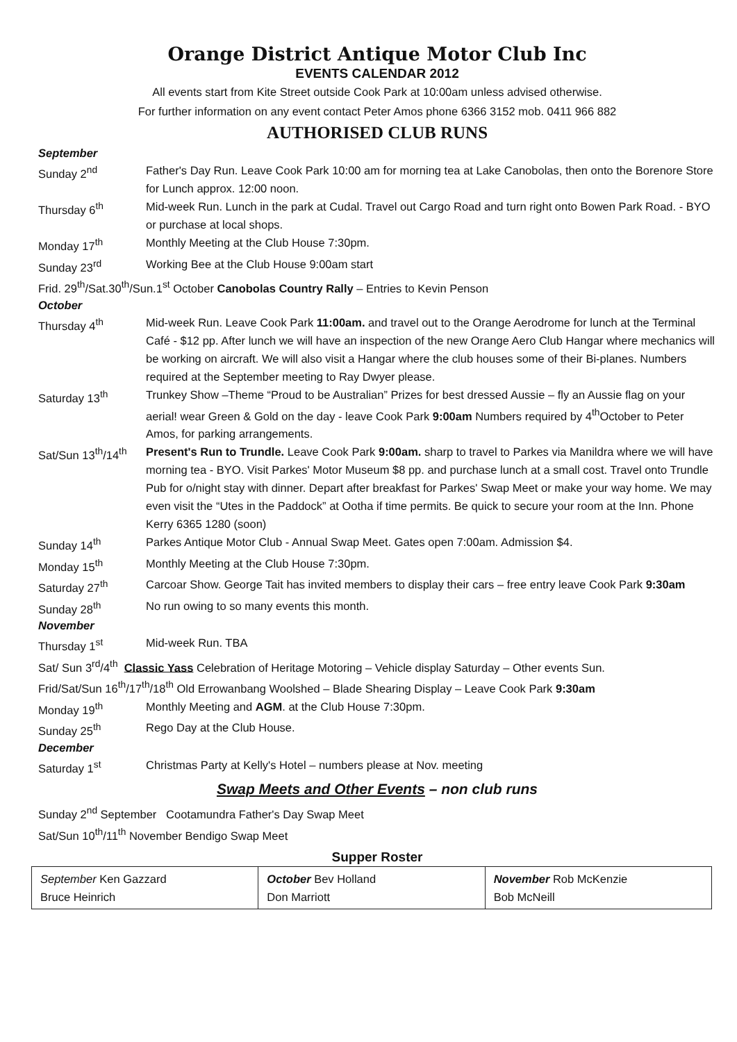Orange District Antique Motor Club Inc
EVENTS CALENDAR 2012
All events start from Kite Street outside Cook Park at 10:00am unless advised otherwise.
For further information on any event contact Peter Amos phone 6366 3152 mob. 0411 966 882
AUTHORISED CLUB RUNS
September
Sunday 2<sup>nd</sup> Father's Day Run. Leave Cook Park 10:00 am for morning tea at Lake Canobolas, then onto the Borenore Store for Lunch approx. 12:00 noon.
Thursday 6<sup>th</sup> Mid-week Run. Lunch in the park at Cudal. Travel out Cargo Road and turn right onto Bowen Park Road. - BYO or purchase at local shops.
Monday 17<sup>th</sup> Monthly Meeting at the Club House 7:30pm.
Sunday 23<sup>rd</sup> Working Bee at the Club House 9:00am start
Frid. 29<sup>th</sup>/Sat.30<sup>th</sup>/Sun.1<sup>st</sup> October Canobolas Country Rally – Entries to Kevin Penson
October
Thursday 4<sup>th</sup> Mid-week Run. Leave Cook Park 11:00am. and travel out to the Orange Aerodrome for lunch at the Terminal Café - $12 pp. After lunch we will have an inspection of the new Orange Aero Club Hangar where mechanics will be working on aircraft. We will also visit a Hangar where the club houses some of their Bi-planes. Numbers required at the September meeting to Ray Dwyer please.
Saturday 13<sup>th</sup> Trunkey Show –Theme “Proud to be Australian” Prizes for best dressed Aussie – fly an Aussie flag on your aerial! wear Green & Gold on the day - leave Cook Park 9:00am Numbers required by 4<sup>th</sup>October to Peter Amos, for parking arrangements.
Sat/Sun 13<sup>th</sup>/14<sup>th</sup>
Present's Run to Trundle. Leave Cook Park 9:00am. sharp to travel to Parkes via Manildra where we will have morning tea - BYO. Visit Parkes' Motor Museum $8 pp. and purchase lunch at a small cost. Travel onto Trundle Pub for o/night stay with dinner. Depart after breakfast for Parkes' Swap Meet or make your way home. We may even visit the “Utes in the Paddock” at Ootha if time permits. Be quick to secure your room at the Inn. Phone Kerry 6365 1280 (soon)
Sunday 14<sup>th</sup> Parkes Antique Motor Club - Annual Swap Meet. Gates open 7:00am. Admission $4.
Monday 15<sup>th</sup> Monthly Meeting at the Club House 7:30pm.
Saturday 27<sup>th</sup> Carcoar Show. George Tait has invited members to display their cars – free entry leave Cook Park 9:30am
Sunday 28<sup>th</sup> No run owing to so many events this month.
November
Thursday 1<sup>st</sup> Mid-week Run. TBA
Sat/ Sun 3<sup>rd</sup>/4<sup>th</sup> Classic Yass Celebration of Heritage Motoring – Vehicle display Saturday – Other events Sun.
Frid/Sat/Sun 16<sup>th</sup>/17<sup>th</sup>/18<sup>th</sup> Old Errowanbang Woolshed – Blade Shearing Display – Leave Cook Park 9:30am
Monday 19<sup>th</sup> Monthly Meeting and AGM. at the Club House 7:30pm.
Sunday 25<sup>th</sup> Rego Day at the Club House.
December
Saturday 1<sup>st</sup> Christmas Party at Kelly's Hotel – numbers please at Nov. meeting
Swap Meets and Other Events – non club runs
Sunday 2<sup>nd</sup> September Cootamundra Father's Day Swap Meet
Sat/Sun 10<sup>th</sup>/11<sup>th</sup> November Bendigo Swap Meet
Supper Roster
| September Ken Gazzard Bruce Heinrich | October Bev Holland Don Marriott | November Rob McKenzie Bob McNeill |